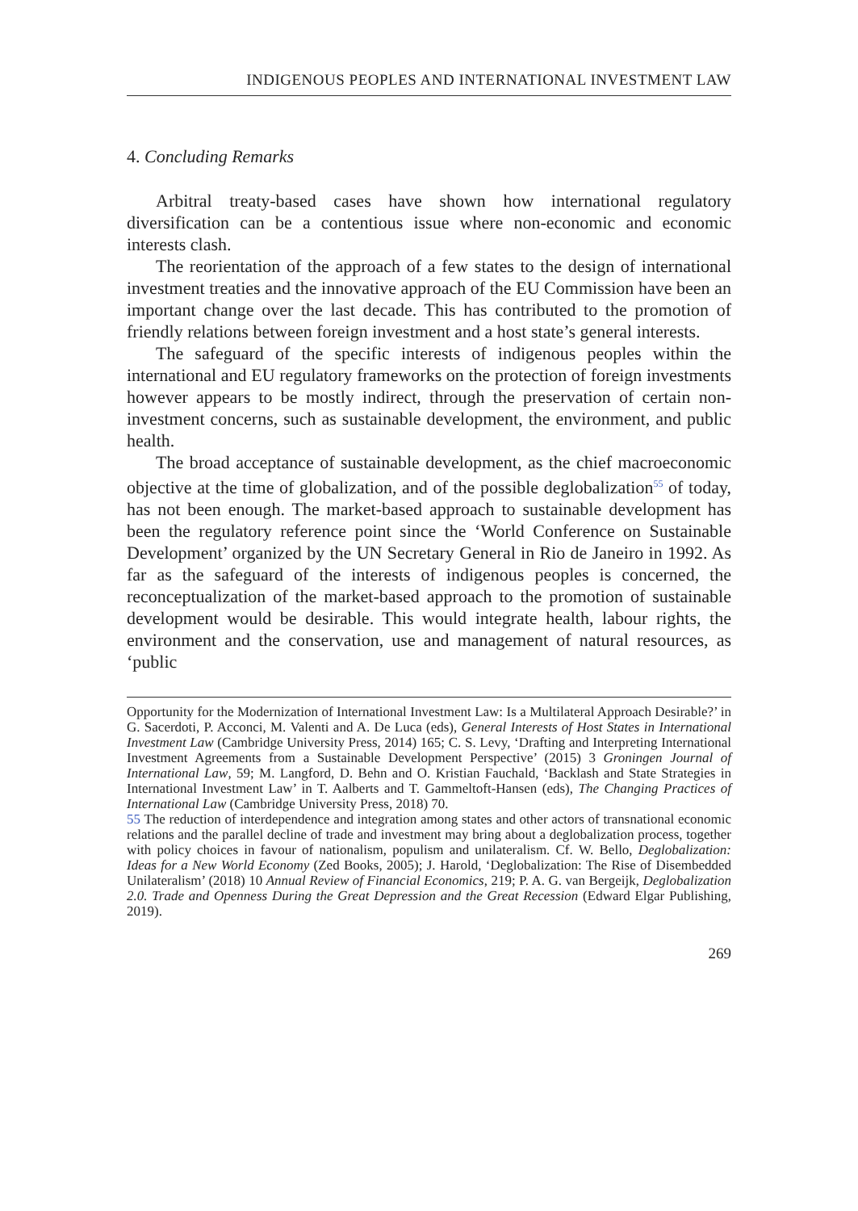INDIGENOUS PEOPLES AND INTERNATIONAL INVESTMENT LAW
4. Concluding Remarks
Arbitral treaty-based cases have shown how international regulatory diversification can be a contentious issue where non-economic and economic interests clash.
The reorientation of the approach of a few states to the design of international investment treaties and the innovative approach of the EU Commission have been an important change over the last decade. This has contributed to the promotion of friendly relations between foreign investment and a host state’s general interests.
The safeguard of the specific interests of indigenous peoples within the international and EU regulatory frameworks on the protection of foreign investments however appears to be mostly indirect, through the preservation of certain non-investment concerns, such as sustainable development, the environment, and public health.
The broad acceptance of sustainable development, as the chief macroeconomic objective at the time of globalization, and of the possible deglobalization<sup>55</sup> of today, has not been enough. The market-based approach to sustainable development has been the regulatory reference point since the ‘World Conference on Sustainable Development’ organized by the UN Secretary General in Rio de Janeiro in 1992. As far as the safeguard of the interests of indigenous peoples is concerned, the reconceptualization of the market-based approach to the promotion of sustainable development would be desirable. This would integrate health, labour rights, the environment and the conservation, use and management of natural resources, as ‘public
Opportunity for the Modernization of International Investment Law: Is a Multilateral Approach Desirable?’ in G. Sacerdoti, P. Acconci, M. Valenti and A. De Luca (eds), General Interests of Host States in International Investment Law (Cambridge University Press, 2014) 165; C. S. Levy, ‘Drafting and Interpreting International Investment Agreements from a Sustainable Development Perspective’ (2015) 3 Groningen Journal of International Law, 59; M. Langford, D. Behn and O. Kristian Fauchald, ‘Backlash and State Strategies in International Investment Law’ in T. Aalberts and T. Gammeltoft-Hansen (eds), The Changing Practices of International Law (Cambridge University Press, 2018) 70.
55 The reduction of interdependence and integration among states and other actors of transnational economic relations and the parallel decline of trade and investment may bring about a deglobalization process, together with policy choices in favour of nationalism, populism and unilateralism. Cf. W. Bello, Deglobalization: Ideas for a New World Economy (Zed Books, 2005); J. Harold, ‘Deglobalization: The Rise of Disembedded Unilateralism’ (2018) 10 Annual Review of Financial Economics, 219; P. A. G. van Bergeijk, Deglobalization 2.0. Trade and Openness During the Great Depression and the Great Recession (Edward Elgar Publishing, 2019).
269